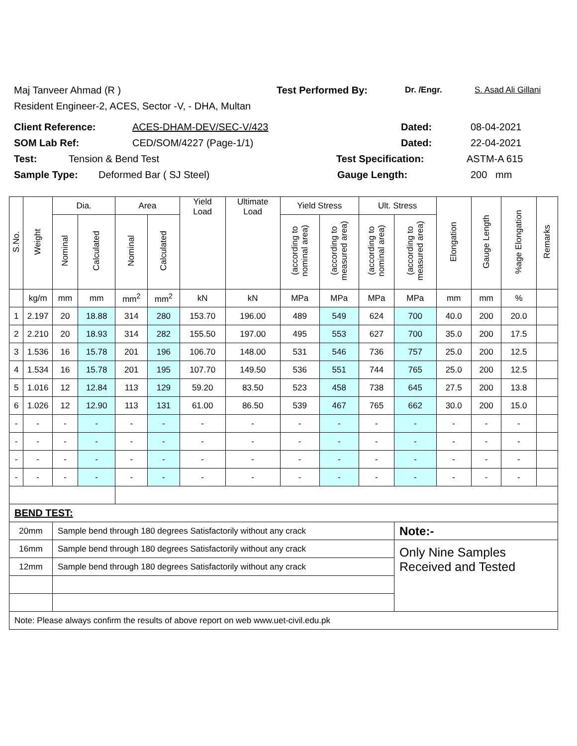Maj Tanveer Ahmad (R ) Test Performed By: Dr. /Engr. S. Asad Ali Gillani
Resident Engineer-2, ACES, Sector -V, - DHA, Multan
Client Reference: ACES-DHAM-DEV/SEC-V/423 Dated: 08-04-2021
SOM Lab Ref: CED/SOM/4227 (Page-1/1) Dated: 22-04-2021
Test: Tension & Bend Test Test Specification: ASTM-A 615
Sample Type: Deformed Bar ( SJ Steel) Gauge Length: 200 mm
| S.No. | Weight | Dia. | | Area | | Yield Load | Ultimate Load | Yield Stress | | Ult. Stress | | Elongation | Gauge Length | %age Elongation | Remarks |
| --- | --- | --- | --- | --- | --- | --- | --- | --- | --- | --- | --- | --- | --- | --- | --- |
| | | Nominal | Calculated | Nominal | Calculated | | | (according to nominal area) | (according to measured area) | (according to nominal area) | (according to measured area) | | | | |
| | kg/m | mm | mm | mm<sup>2</sup> | mm<sup>2</sup> | kN | kN | MPa | MPa | MPa | MPa | mm | mm | % | |
| 1 | 2.197 | 20 | 18.88 | 314 | 280 | 153.70 | 196.00 | 489 | 549 | 624 | 700 | 40.0 | 200 | 20.0 | |
| 2 | 2.210 | 20 | 18.93 | 314 | 282 | 155.50 | 197.00 | 495 | 553 | 627 | 700 | 35.0 | 200 | 17.5 | |
| 3 | 1.536 | 16 | 15.78 | 201 | 196 | 106.70 | 148.00 | 531 | 546 | 736 | 757 | 25.0 | 200 | 12.5 | |
| 4 | 1.534 | 16 | 15.78 | 201 | 195 | 107.70 | 149.50 | 536 | 551 | 744 | 765 | 25.0 | 200 | 12.5 | |
| 5 | 1.016 | 12 | 12.84 | 113 | 129 | 59.20 | 83.50 | 523 | 458 | 738 | 645 | 27.5 | 200 | 13.8 | |
| 6 | 1.026 | 12 | 12.90 | 113 | 131 | 61.00 | 86.50 | 539 | 467 | 765 | 662 | 30.0 | 200 | 15.0 | |
| - | - | - | - | - | - | - | - | - | - | - | - | - | - | - | |
| - | - | - | - | - | - | - | - | - | - | - | - | - | - | - | |
| - | - | - | - | - | - | - | - | - | - | - | - | - | - | - | |
| - | - | - | - | - | - | - | - | - | - | - | - | - | - | - | |
| BEND TEST: | | | | | | | | | | | | | | | |
| 20mm | | Sample bend through 180 degrees Satisfactorily without any crack | | | | | | | | | Note:- | | | | |
| 16mm | | Sample bend through 180 degrees Satisfactorily without any crack | | | | | | | | | Only Nine Samples Received and Tested | | | | |
| 12mm | | Sample bend through 180 degrees Satisfactorily without any crack | | | | | | | | | | | | | |
| Note: Please always confirm the results of above report on web www.uet-civil.edu.pk | | | | | | | | | | | | | | | |